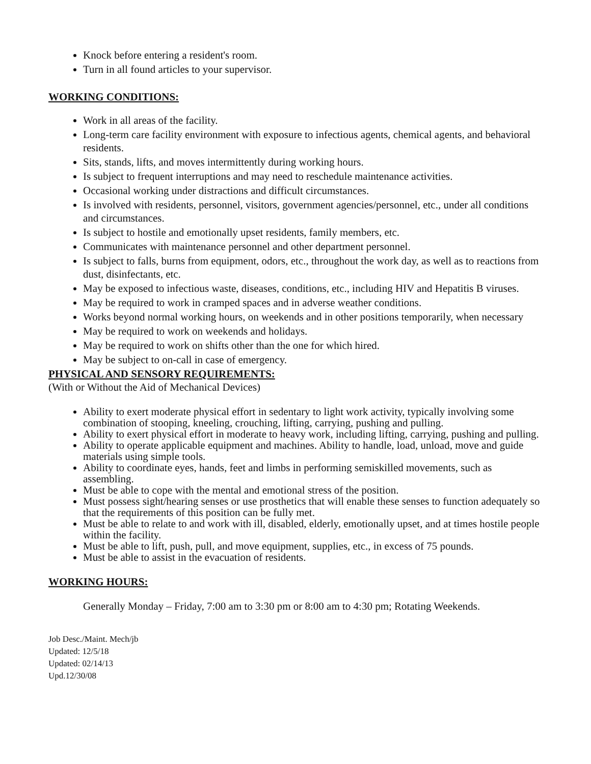Knock before entering a resident's room.
Turn in all found articles to your supervisor.
WORKING CONDITIONS:
Work in all areas of the facility.
Long-term care facility environment with exposure to infectious agents, chemical agents, and behavioral residents.
Sits, stands, lifts, and moves intermittently during working hours.
Is subject to frequent interruptions and may need to reschedule maintenance activities.
Occasional working under distractions and difficult circumstances.
Is involved with residents, personnel, visitors, government agencies/personnel, etc., under all conditions and circumstances.
Is subject to hostile and emotionally upset residents, family members, etc.
Communicates with maintenance personnel and other department personnel.
Is subject to falls, burns from equipment, odors, etc., throughout the work day, as well as to reactions from dust, disinfectants, etc.
May be exposed to infectious waste, diseases, conditions, etc., including HIV and Hepatitis B viruses.
May be required to work in cramped spaces and in adverse weather conditions.
Works beyond normal working hours, on weekends and in other positions temporarily, when necessary
May be required to work on weekends and holidays.
May be required to work on shifts other than the one for which hired.
May be subject to on-call in case of emergency.
PHYSICAL AND SENSORY REQUIREMENTS:
(With or Without the Aid of Mechanical Devices)
Ability to exert moderate physical effort in sedentary to light work activity, typically involving some combination of stooping, kneeling, crouching, lifting, carrying, pushing and pulling.
Ability to exert physical effort in moderate to heavy work, including lifting, carrying, pushing and pulling.
Ability to operate applicable equipment and machines. Ability to handle, load, unload, move and guide materials using simple tools.
Ability to coordinate eyes, hands, feet and limbs in performing semiskilled movements, such as assembling.
Must be able to cope with the mental and emotional stress of the position.
Must possess sight/hearing senses or use prosthetics that will enable these senses to function adequately so that the requirements of this position can be fully met.
Must be able to relate to and work with ill, disabled, elderly, emotionally upset, and at times hostile people within the facility.
Must be able to lift, push, pull, and move equipment, supplies, etc., in excess of 75 pounds.
Must be able to assist in the evacuation of residents.
WORKING HOURS:
Generally Monday – Friday, 7:00 am to 3:30 pm or 8:00 am to 4:30 pm; Rotating Weekends.
Job Desc./Maint. Mech/jb
Updated: 12/5/18
Updated: 02/14/13
Upd.12/30/08